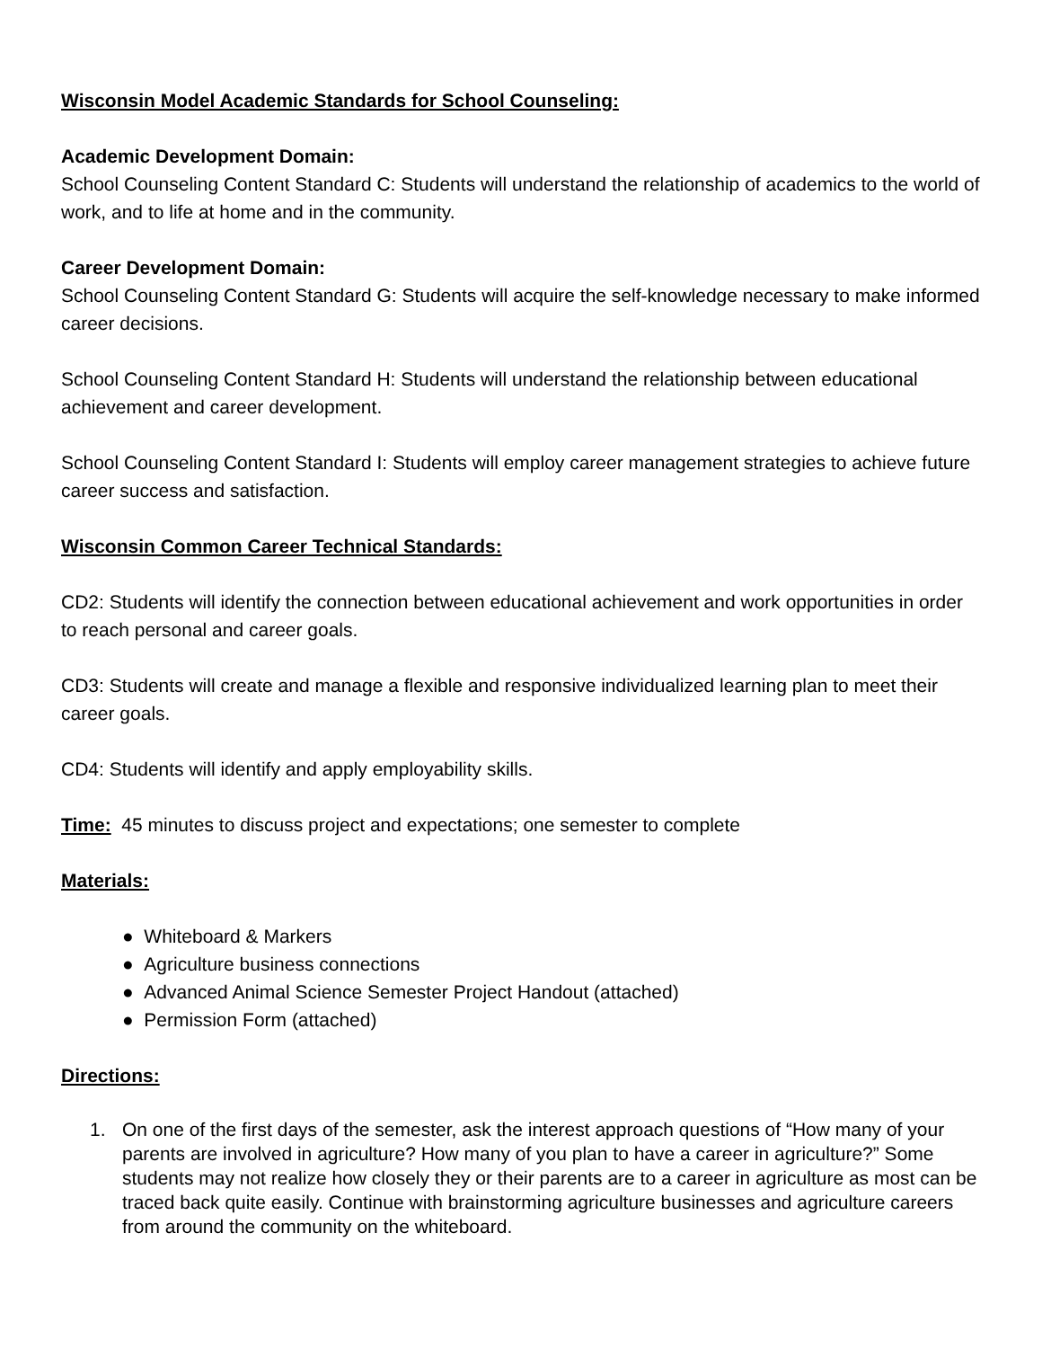Wisconsin Model Academic Standards for School Counseling:
Academic Development Domain:
School Counseling Content Standard C: Students will understand the relationship of academics to the world of work, and to life at home and in the community.
Career Development Domain:
School Counseling Content Standard G: Students will acquire the self-knowledge necessary to make informed career decisions.
School Counseling Content Standard H: Students will understand the relationship between educational achievement and career development.
School Counseling Content Standard I: Students will employ career management strategies to achieve future career success and satisfaction.
Wisconsin Common Career Technical Standards:
CD2: Students will identify the connection between educational achievement and work opportunities in order to reach personal and career goals.
CD3: Students will create and manage a flexible and responsive individualized learning plan to meet their career goals.
CD4: Students will identify and apply employability skills.
Time: 45 minutes to discuss project and expectations; one semester to complete
Materials:
● Whiteboard & Markers
● Agriculture business connections
● Advanced Animal Science Semester Project Handout (attached)
● Permission Form (attached)
Directions:
1. On one of the first days of the semester, ask the interest approach questions of “How many of your parents are involved in agriculture? How many of you plan to have a career in agriculture?” Some students may not realize how closely they or their parents are to a career in agriculture as most can be traced back quite easily. Continue with brainstorming agriculture businesses and agriculture careers from around the community on the whiteboard.